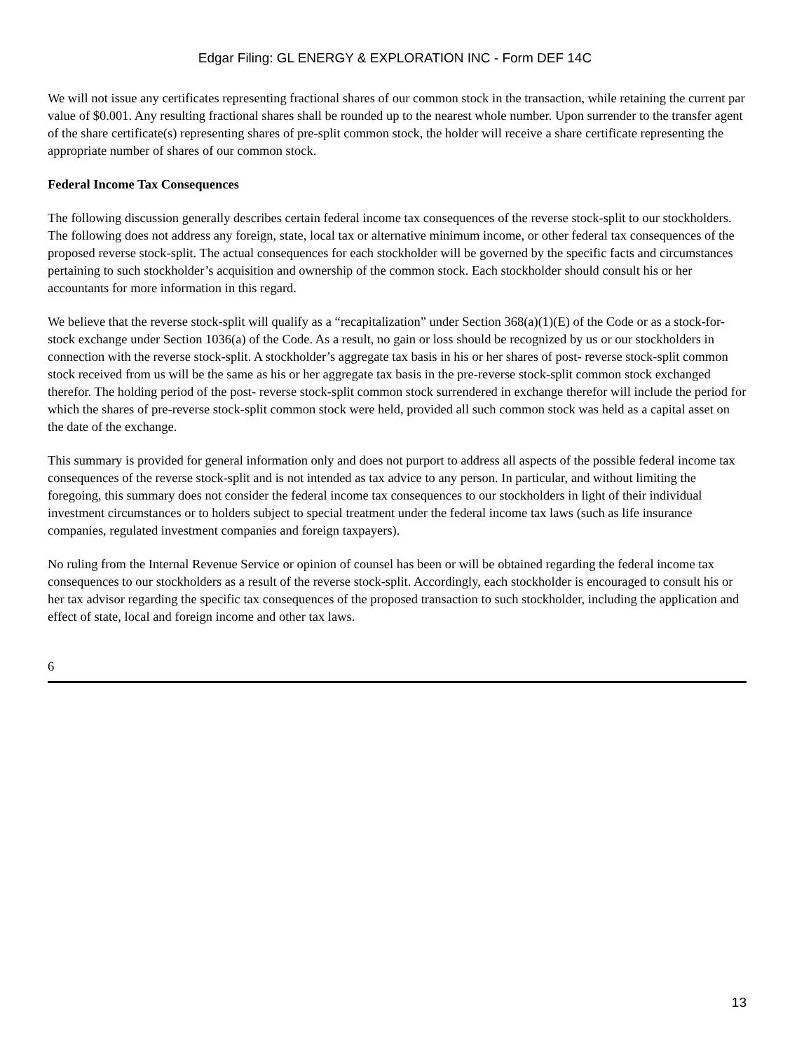Edgar Filing: GL ENERGY & EXPLORATION INC - Form DEF 14C
We will not issue any certificates representing fractional shares of our common stock in the transaction, while retaining the current par value of $0.001. Any resulting fractional shares shall be rounded up to the nearest whole number. Upon surrender to the transfer agent of the share certificate(s) representing shares of pre-split common stock, the holder will receive a share certificate representing the appropriate number of shares of our common stock.
Federal Income Tax Consequences
The following discussion generally describes certain federal income tax consequences of the reverse stock-split to our stockholders. The following does not address any foreign, state, local tax or alternative minimum income, or other federal tax consequences of the proposed reverse stock-split. The actual consequences for each stockholder will be governed by the specific facts and circumstances pertaining to such stockholder’s acquisition and ownership of the common stock. Each stockholder should consult his or her accountants for more information in this regard.
We believe that the reverse stock-split will qualify as a “recapitalization” under Section 368(a)(1)(E) of the Code or as a stock-for-stock exchange under Section 1036(a) of the Code. As a result, no gain or loss should be recognized by us or our stockholders in connection with the reverse stock-split. A stockholder’s aggregate tax basis in his or her shares of post- reverse stock-split common stock received from us will be the same as his or her aggregate tax basis in the pre-reverse stock-split common stock exchanged therefor. The holding period of the post- reverse stock-split common stock surrendered in exchange therefor will include the period for which the shares of pre-reverse stock-split common stock were held, provided all such common stock was held as a capital asset on the date of the exchange.
This summary is provided for general information only and does not purport to address all aspects of the possible federal income tax consequences of the reverse stock-split and is not intended as tax advice to any person. In particular, and without limiting the foregoing, this summary does not consider the federal income tax consequences to our stockholders in light of their individual investment circumstances or to holders subject to special treatment under the federal income tax laws (such as life insurance companies, regulated investment companies and foreign taxpayers).
No ruling from the Internal Revenue Service or opinion of counsel has been or will be obtained regarding the federal income tax consequences to our stockholders as a result of the reverse stock-split. Accordingly, each stockholder is encouraged to consult his or her tax advisor regarding the specific tax consequences of the proposed transaction to such stockholder, including the application and effect of state, local and foreign income and other tax laws.
6
13